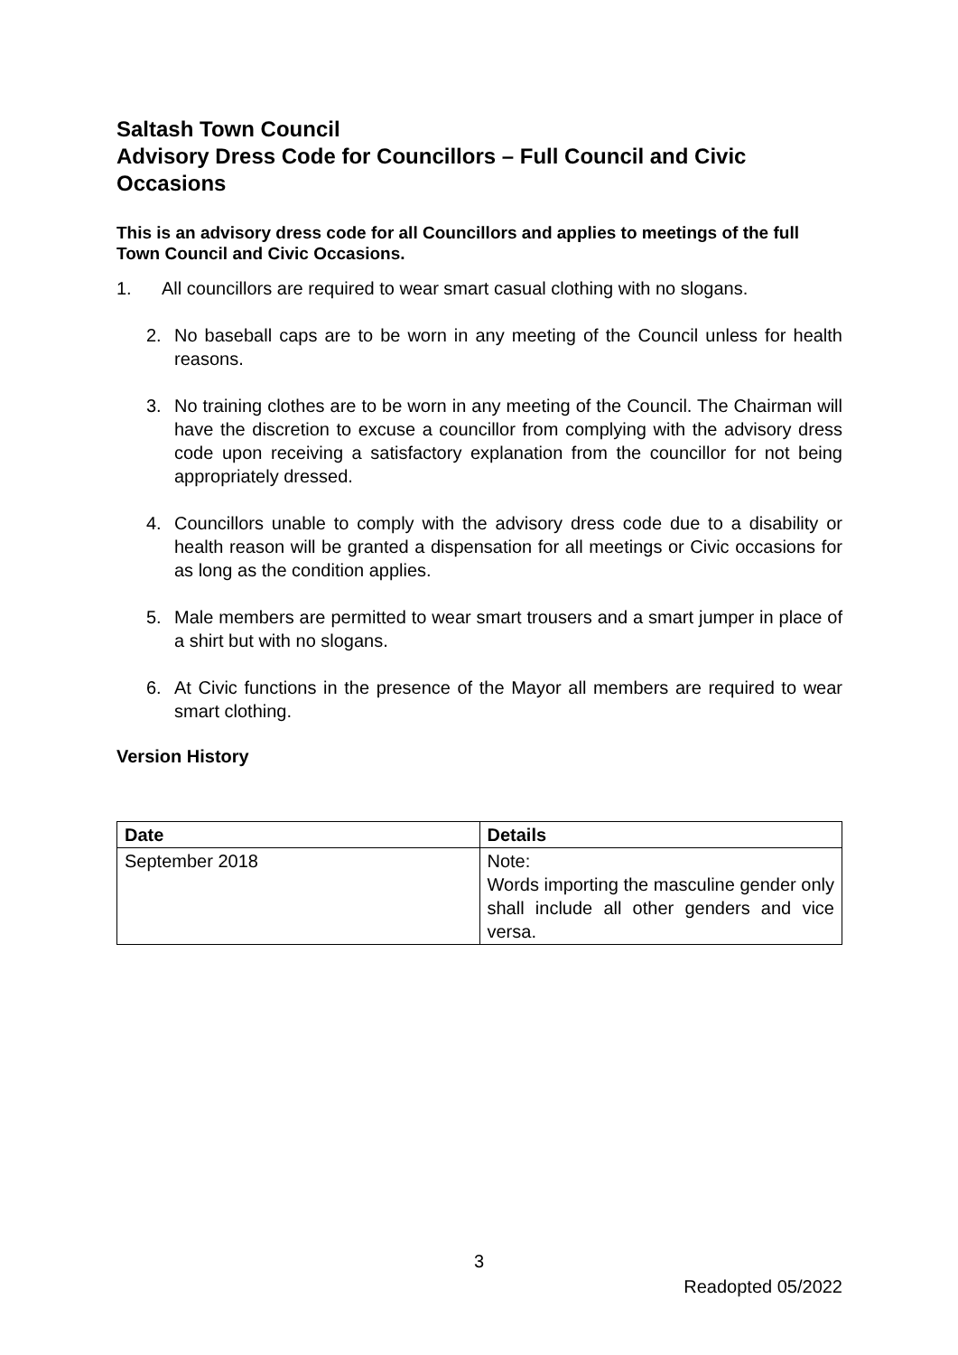Saltash Town Council
Advisory Dress Code for Councillors – Full Council and Civic Occasions
This is an advisory dress code for all Councillors and applies to meetings of the full Town Council and Civic Occasions.
1. All councillors are required to wear smart casual clothing with no slogans.
2. No baseball caps are to be worn in any meeting of the Council unless for health reasons.
3. No training clothes are to be worn in any meeting of the Council. The Chairman will have the discretion to excuse a councillor from complying with the advisory dress code upon receiving a satisfactory explanation from the councillor for not being appropriately dressed.
4. Councillors unable to comply with the advisory dress code due to a disability or health reason will be granted a dispensation for all meetings or Civic occasions for as long as the condition applies.
5. Male members are permitted to wear smart trousers and a smart jumper in place of a shirt but with no slogans.
6. At Civic functions in the presence of the Mayor all members are required to wear smart clothing.
Version History
| Date | Details |
| --- | --- |
| September 2018 | Note: Words importing the masculine gender only shall include all other genders and vice versa. |
3
Readopted 05/2022